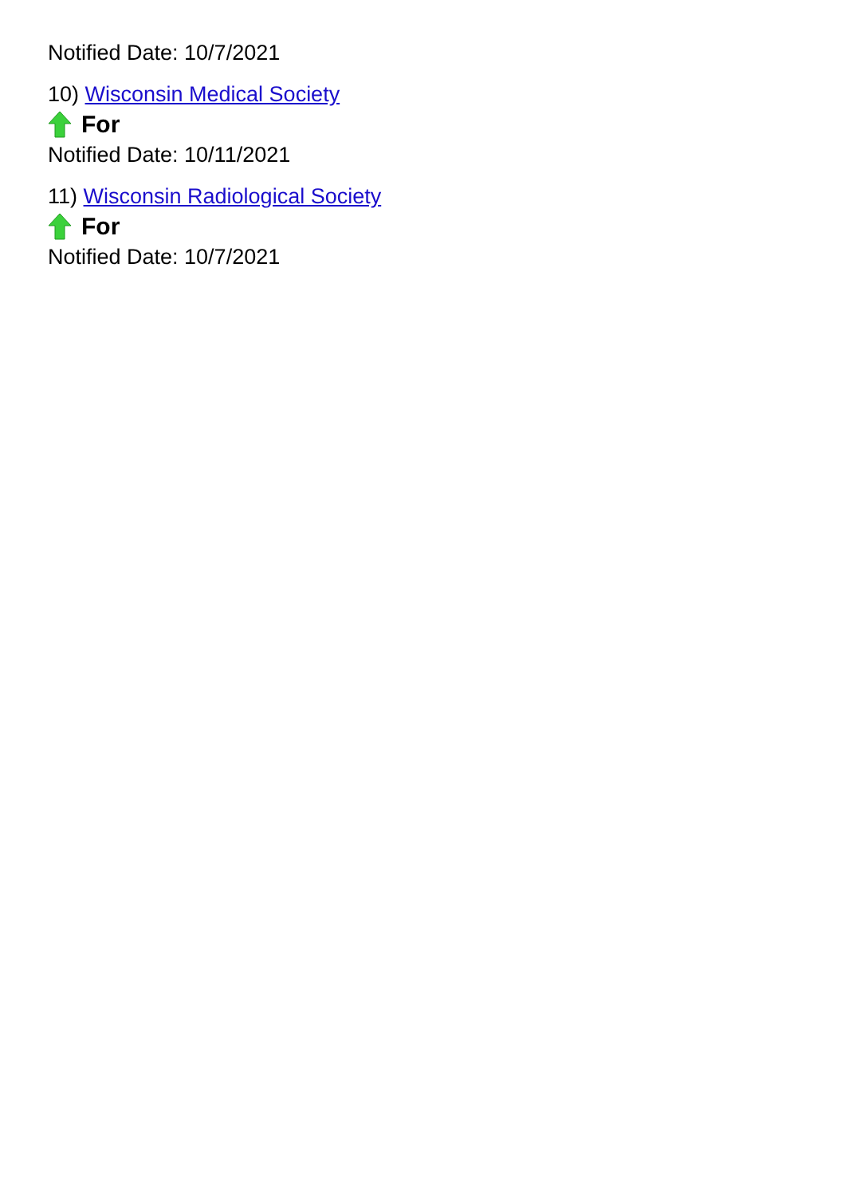Notified Date: 10/7/2021
10) Wisconsin Medical Society
For
Notified Date: 10/11/2021
11) Wisconsin Radiological Society
For
Notified Date: 10/7/2021